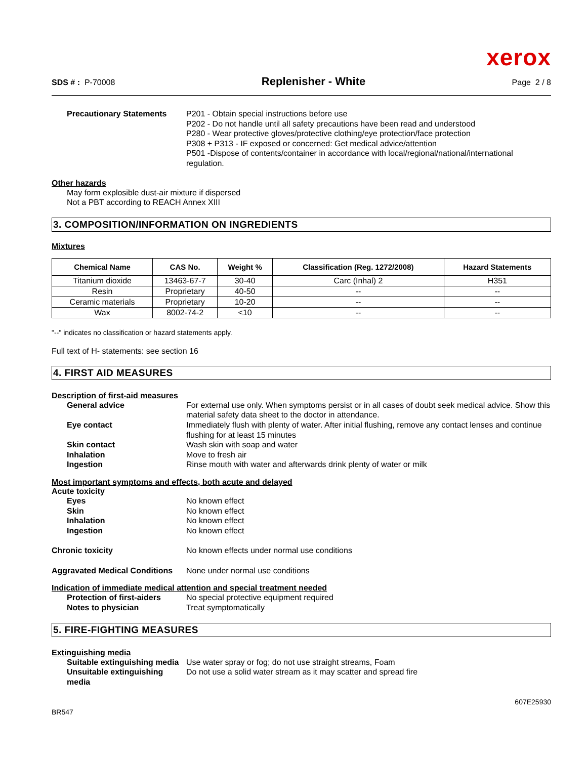xerox
SDS # : P-70008
Replenisher - White
Page 2 / 8
Precautionary Statements P201 - Obtain special instructions before use
P202 - Do not handle until all safety precautions have been read and understood
P280 - Wear protective gloves/protective clothing/eye protection/face protection
P308 + P313 - IF exposed or concerned: Get medical advice/attention
P501 -Dispose of contents/container in accordance with local/regional/national/international regulation.
Other hazards
May form explosible dust-air mixture if dispersed
Not a PBT according to REACH Annex XIII
3. COMPOSITION/INFORMATION ON INGREDIENTS
Mixtures
| Chemical Name | CAS No. | Weight % | Classification (Reg. 1272/2008) | Hazard Statements |
| --- | --- | --- | --- | --- |
| Titanium dioxide | 13463-67-7 | 30-40 | Carc (Inhal) 2 | H351 |
| Resin | Proprietary | 40-50 | -- | -- |
| Ceramic materials | Proprietary | 10-20 | -- | -- |
| Wax | 8002-74-2 | <10 | -- | -- |
"--" indicates no classification or hazard statements apply.
Full text of H- statements: see section 16
4. FIRST AID MEASURES
Description of first-aid measures
General advice For external use only. When symptoms persist or in all cases of doubt seek medical advice. Show this material safety data sheet to the doctor in attendance.
Eye contact Immediately flush with plenty of water. After initial flushing, remove any contact lenses and continue flushing for at least 15 minutes
Skin contact Wash skin with soap and water
Inhalation Move to fresh air
Ingestion Rinse mouth with water and afterwards drink plenty of water or milk
Most important symptoms and effects, both acute and delayed
Acute toxicity
Eyes No known effect
Skin No known effect
Inhalation No known effect
Ingestion No known effect
Chronic toxicity No known effects under normal use conditions
Aggravated Medical Conditions
None under normal use conditions
Indication of immediate medical attention and special treatment needed
Protection of first-aiders No special protective equipment required
Notes to physician Treat symptomatically
5. FIRE-FIGHTING MEASURES
Extinguishing media
Suitable extinguishing media
Use water spray or fog; do not use straight streams, Foam
Unsuitable extinguishing media
Do not use a solid water stream as it may scatter and spread fire
BR547
607E25930